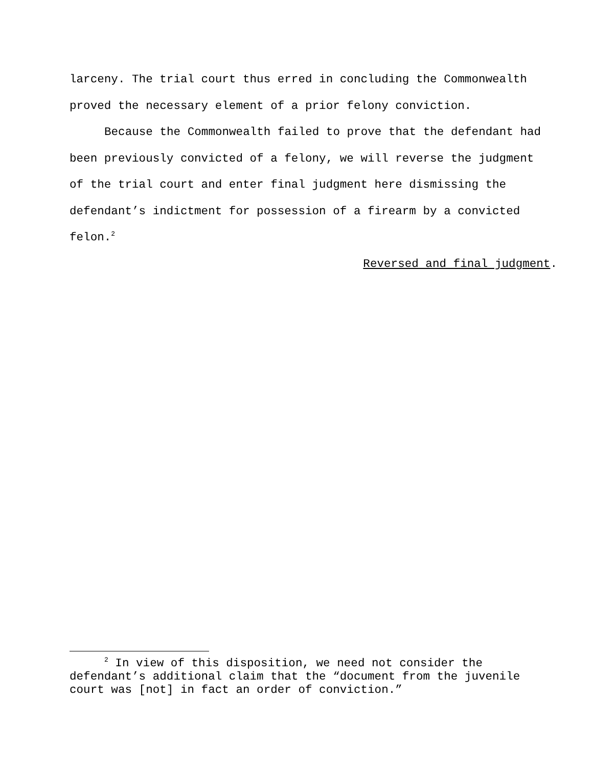larceny. The trial court thus erred in concluding the Commonwealth proved the necessary element of a prior felony conviction.
Because the Commonwealth failed to prove that the defendant had been previously convicted of a felony, we will reverse the judgment of the trial court and enter final judgment here dismissing the defendant’s indictment for possession of a firearm by a convicted felon.<sup>2</sup>
Reversed and final judgment.
<sup>2</sup> In view of this disposition, we need not consider the defendant’s additional claim that the “document from the juvenile court was [not] in fact an order of conviction.”